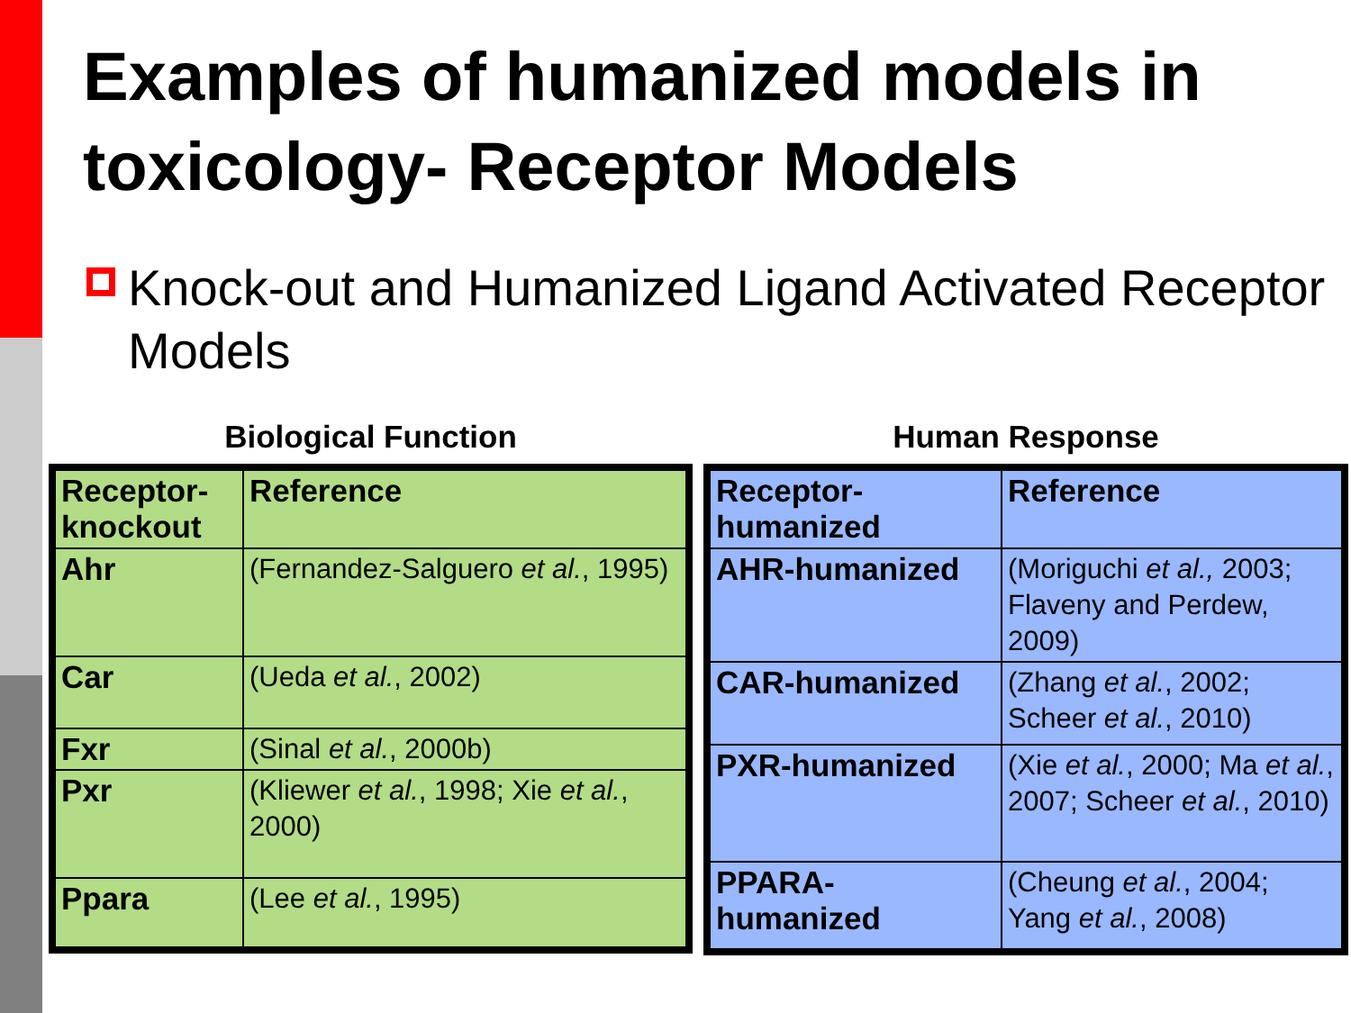Examples of humanized models in toxicology- Receptor Models
Knock-out and Humanized Ligand Activated Receptor Models
Biological Function
| Receptor-knockout | Reference |
| Ahr | (Fernandez-Salguero et al. , 1995) |
| Car | (Ueda et al. , 2002) |
| Fxr | (Sinal et al. , 2000b) |
| Pxr | (Kliewer et al. , 1998; Xie et al. , 2000) |
| Ppara | (Lee et al. , 1995) |
Human Response
| Receptor-humanized | Reference |
| AHR-humanized | (Moriguchi et al., 2003; Flaveny and Perdew, 2009) |
| CAR-humanized | (Zhang et al. , 2002; Scheer et al. , 2010) |
| PXR-humanized | (Xie et al. , 2000; Ma et al. , 2007; Scheer et al. , 2010) |
| PPARA-humanized | (Cheung et al. , 2004; Yang et al. , 2008) |